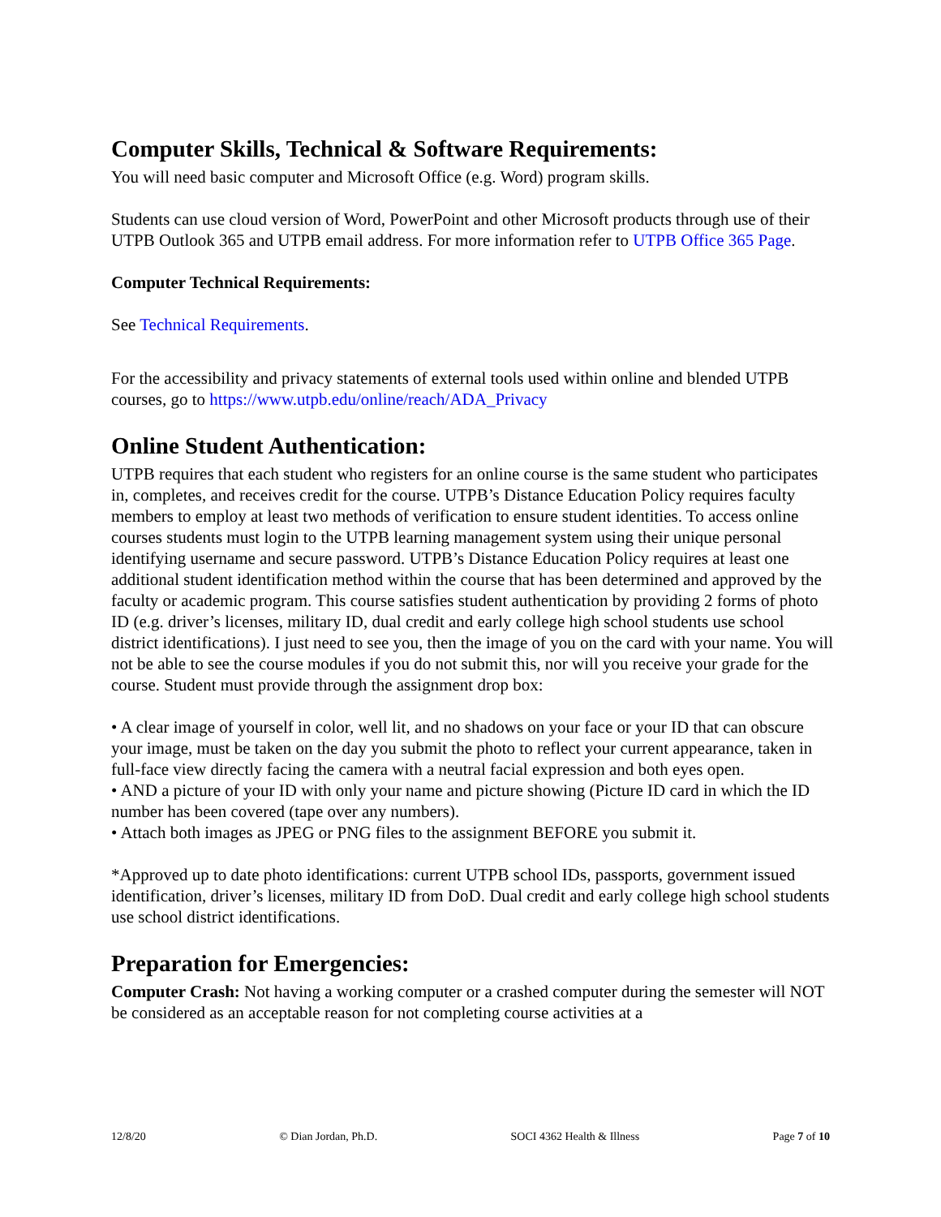Computer Skills, Technical & Software Requirements:
You will need basic computer and Microsoft Office (e.g. Word) program skills.
Students can use cloud version of Word, PowerPoint and other Microsoft products through use of their UTPB Outlook 365 and UTPB email address. For more information refer to UTPB Office 365 Page.
Computer Technical Requirements:
See Technical Requirements.
For the accessibility and privacy statements of external tools used within online and blended UTPB courses, go to https://www.utpb.edu/online/reach/ADA_Privacy
Online Student Authentication:
UTPB requires that each student who registers for an online course is the same student who participates in, completes, and receives credit for the course. UTPB’s Distance Education Policy requires faculty members to employ at least two methods of verification to ensure student identities. To access online courses students must login to the UTPB learning management system using their unique personal identifying username and secure password. UTPB’s Distance Education Policy requires at least one additional student identification method within the course that has been determined and approved by the faculty or academic program. This course satisfies student authentication by providing 2 forms of photo ID (e.g. driver’s licenses, military ID, dual credit and early college high school students use school district identifications). I just need to see you, then the image of you on the card with your name. You will not be able to see the course modules if you do not submit this, nor will you receive your grade for the course. Student must provide through the assignment drop box:
• A clear image of yourself in color, well lit, and no shadows on your face or your ID that can obscure your image, must be taken on the day you submit the photo to reflect your current appearance, taken in full-face view directly facing the camera with a neutral facial expression and both eyes open.
• AND a picture of your ID with only your name and picture showing (Picture ID card in which the ID number has been covered (tape over any numbers).
• Attach both images as JPEG or PNG files to the assignment BEFORE you submit it.
*Approved up to date photo identifications: current UTPB school IDs, passports, government issued identification, driver’s licenses, military ID from DoD. Dual credit and early college high school students use school district identifications.
Preparation for Emergencies:
Computer Crash: Not having a working computer or a crashed computer during the semester will NOT be considered as an acceptable reason for not completing course activities at a
12/8/20 © Dian Jordan, Ph.D. SOCI 4362 Health & Illness Page 7 of 10